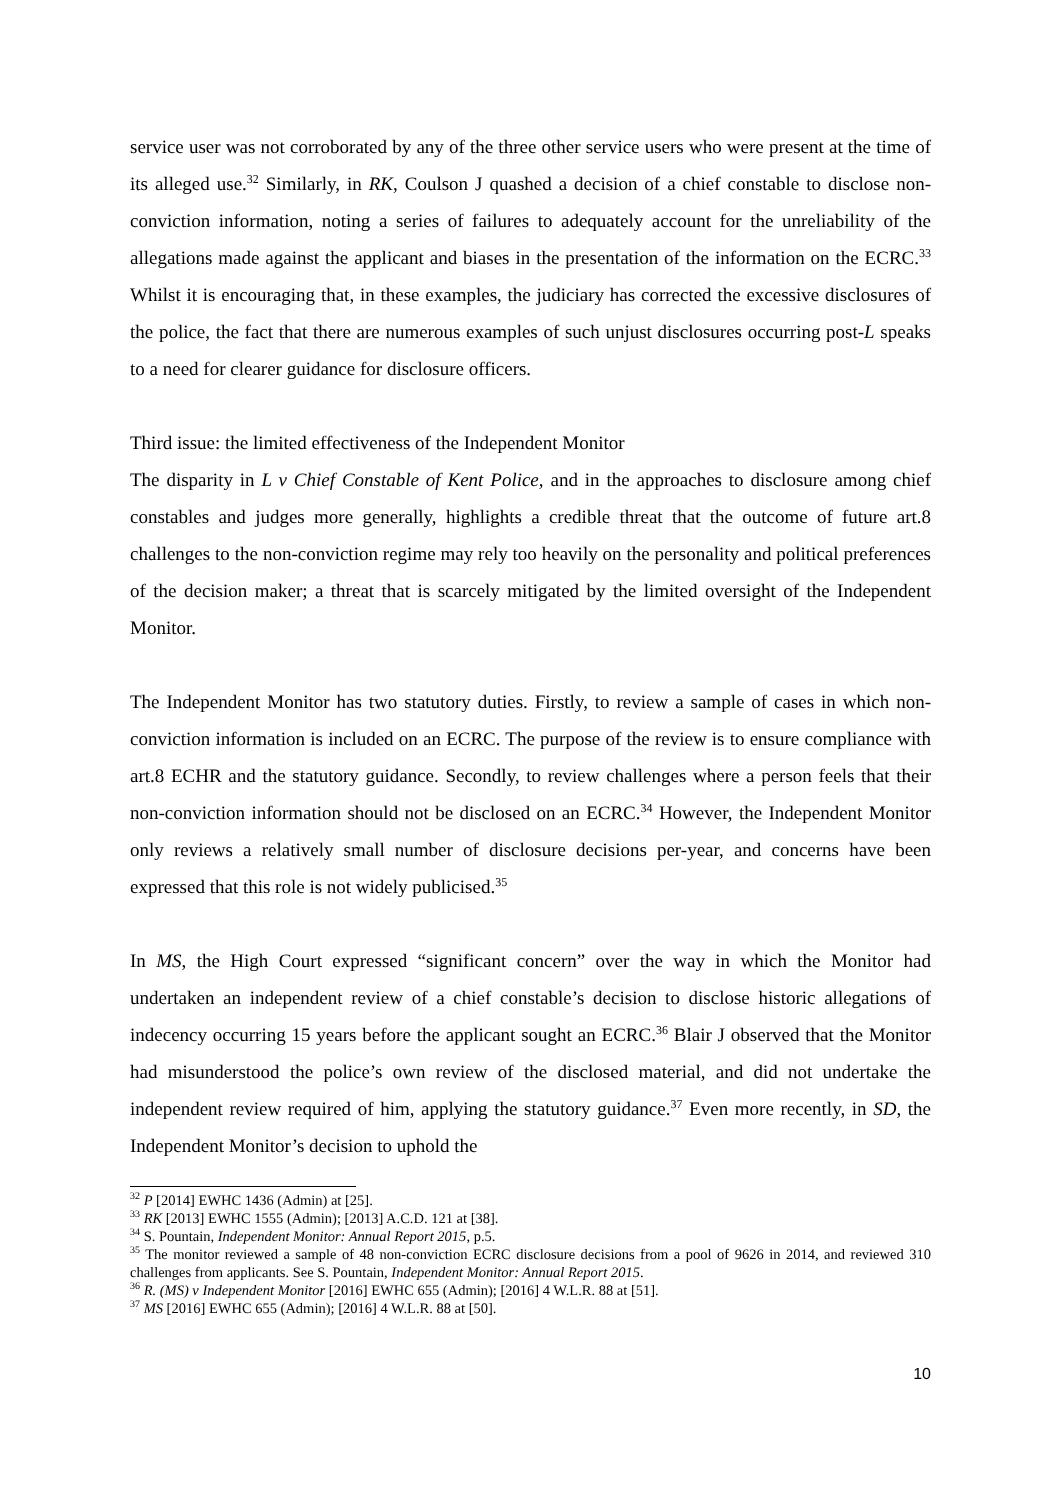service user was not corroborated by any of the three other service users who were present at the time of its alleged use.<sup>32</sup> Similarly, in RK, Coulson J quashed a decision of a chief constable to disclose non-conviction information, noting a series of failures to adequately account for the unreliability of the allegations made against the applicant and biases in the presentation of the information on the ECRC.<sup>33</sup> Whilst it is encouraging that, in these examples, the judiciary has corrected the excessive disclosures of the police, the fact that there are numerous examples of such unjust disclosures occurring post-L speaks to a need for clearer guidance for disclosure officers.
Third issue: the limited effectiveness of the Independent Monitor
The disparity in L v Chief Constable of Kent Police, and in the approaches to disclosure among chief constables and judges more generally, highlights a credible threat that the outcome of future art.8 challenges to the non-conviction regime may rely too heavily on the personality and political preferences of the decision maker; a threat that is scarcely mitigated by the limited oversight of the Independent Monitor.
The Independent Monitor has two statutory duties. Firstly, to review a sample of cases in which non-conviction information is included on an ECRC. The purpose of the review is to ensure compliance with art.8 ECHR and the statutory guidance. Secondly, to review challenges where a person feels that their non-conviction information should not be disclosed on an ECRC.<sup>34</sup> However, the Independent Monitor only reviews a relatively small number of disclosure decisions per-year, and concerns have been expressed that this role is not widely publicised.<sup>35</sup>
In MS, the High Court expressed “significant concern” over the way in which the Monitor had undertaken an independent review of a chief constable’s decision to disclose historic allegations of indecency occurring 15 years before the applicant sought an ECRC.<sup>36</sup> Blair J observed that the Monitor had misunderstood the police’s own review of the disclosed material, and did not undertake the independent review required of him, applying the statutory guidance.<sup>37</sup> Even more recently, in SD, the Independent Monitor’s decision to uphold the
<sup>32</sup> P [2014] EWHC 1436 (Admin) at [25].
<sup>33</sup> RK [2013] EWHC 1555 (Admin); [2013] A.C.D. 121 at [38].
<sup>34</sup> S. Pountain, Independent Monitor: Annual Report 2015, p.5.
<sup>35</sup> The monitor reviewed a sample of 48 non-conviction ECRC disclosure decisions from a pool of 9626 in 2014, and reviewed 310 challenges from applicants. See S. Pountain, Independent Monitor: Annual Report 2015.
<sup>36</sup> R. (MS) v Independent Monitor [2016] EWHC 655 (Admin); [2016] 4 W.L.R. 88 at [51].
<sup>37</sup> MS [2016] EWHC 655 (Admin); [2016] 4 W.L.R. 88 at [50].
10